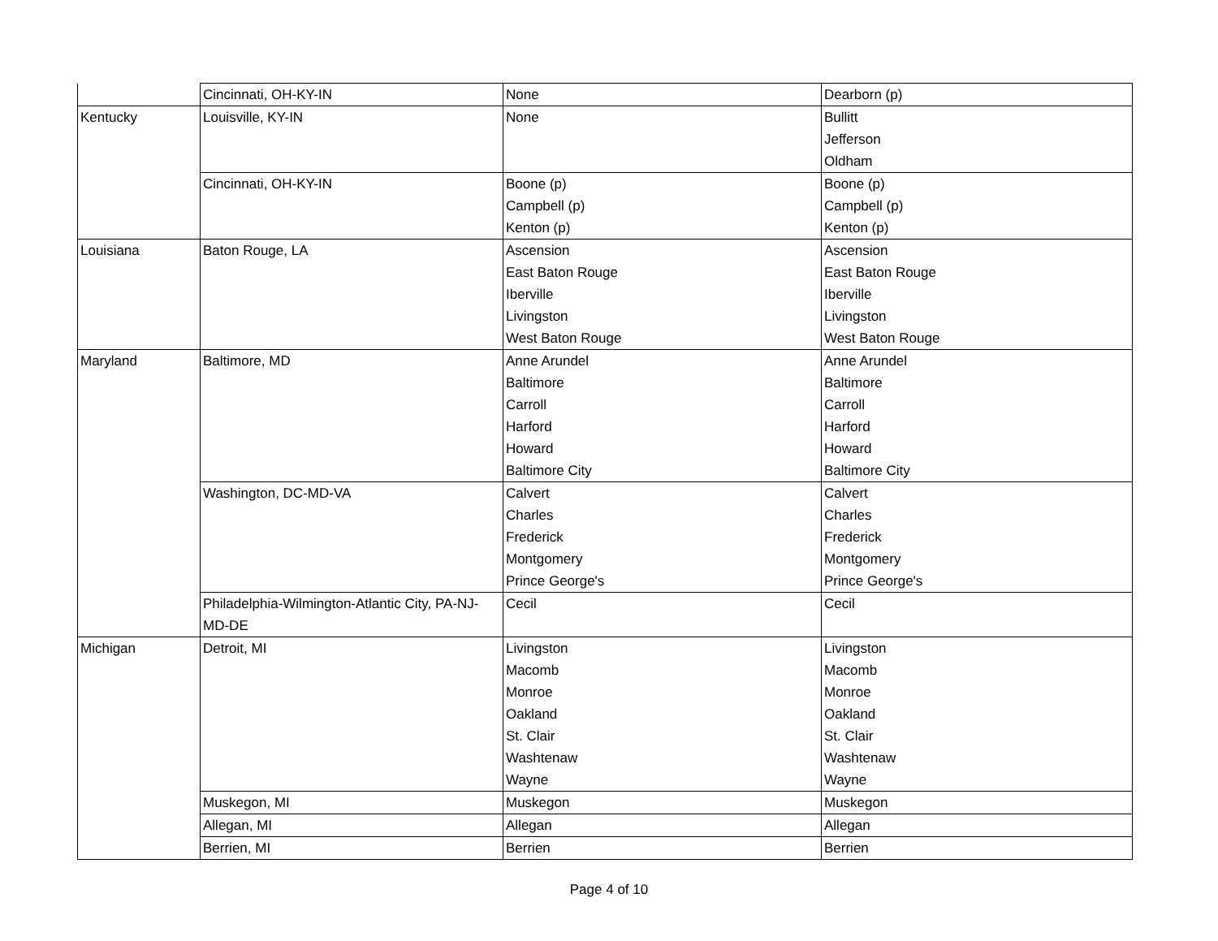| | Cincinnati, OH-KY-IN | None | Dearborn (p) |
| Kentucky | Louisville, KY-IN | None | Bullitt Jefferson Oldham |
| | Cincinnati, OH-KY-IN | Boone (p) Campbell (p) Kenton (p) | Boone (p) Campbell (p) Kenton (p) |
| Louisiana | Baton Rouge, LA | Ascension East Baton Rouge Iberville Livingston West Baton Rouge | Ascension East Baton Rouge Iberville Livingston West Baton Rouge |
| Maryland | Baltimore, MD | Anne Arundel Baltimore Carroll Harford Howard Baltimore City | Anne Arundel Baltimore Carroll Harford Howard Baltimore City |
| | Washington, DC-MD-VA | Calvert Charles Frederick Montgomery Prince George's | Calvert Charles Frederick Montgomery Prince George's |
| | Philadelphia-Wilmington-Atlantic City, PA-NJ-MD-DE | Cecil | Cecil |
| Michigan | Detroit, MI | Livingston Macomb Monroe Oakland St. Clair Washtenaw Wayne | Livingston Macomb Monroe Oakland St. Clair Washtenaw Wayne |
| | Muskegon, MI | Muskegon | Muskegon |
| | Allegan, MI | Allegan | Allegan |
| | Berrien, MI | Berrien | Berrien |
Page 4 of 10